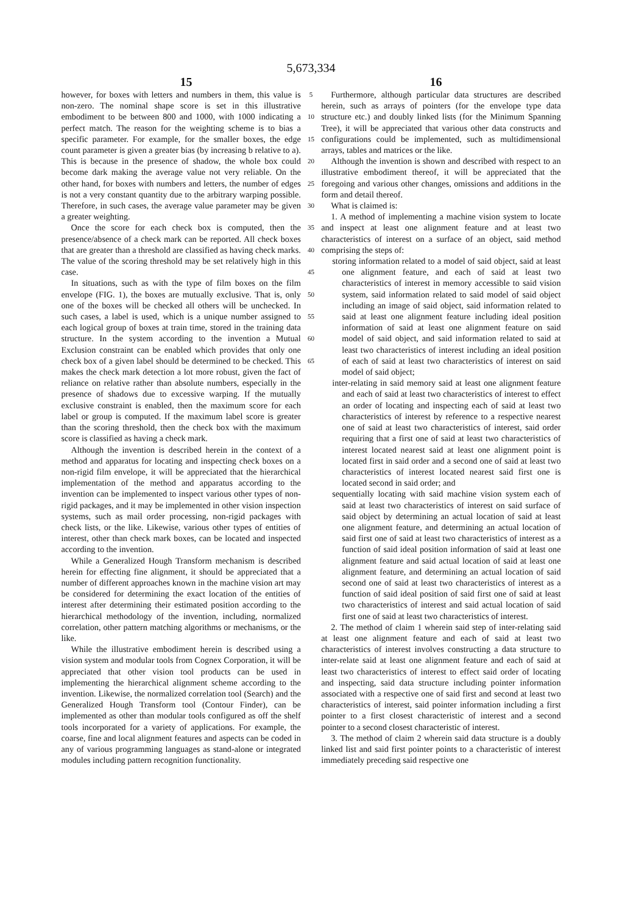5,673,334
15 16
however, for boxes with letters and numbers in them, this value is non-zero. The nominal shape score is set in this illustrative embodiment to be between 800 and 1000, with 1000 indicating a perfect match. The reason for the weighting scheme is to bias a specific parameter. For example, for the smaller boxes, the edge count parameter is given a greater bias (by increasing b relative to a). This is because in the presence of shadow, the whole box could become dark making the average value not very reliable. On the other hand, for boxes with numbers and letters, the number of edges is not a very constant quantity due to the arbitrary warping possible. Therefore, in such cases, the average value parameter may be given a greater weighting.
Once the score for each check box is computed, then the presence/absence of a check mark can be reported. All check boxes that are greater than a threshold are classified as having check marks. The value of the scoring threshold may be set relatively high in this case.
In situations, such as with the type of film boxes on the film envelope (FIG. 1), the boxes are mutually exclusive. That is, only one of the boxes will be checked all others will be unchecked. In such cases, a label is used, which is a unique number assigned to each logical group of boxes at train time, stored in the training data structure. In the system according to the invention a Mutual Exclusion constraint can be enabled which provides that only one check box of a given label should be determined to be checked. This makes the check mark detection a lot more robust, given the fact of reliance on relative rather than absolute numbers, especially in the presence of shadows due to excessive warping. If the mutually exclusive constraint is enabled, then the maximum score for each label or group is computed. If the maximum label score is greater than the scoring threshold, then the check box with the maximum score is classified as having a check mark.
Although the invention is described herein in the context of a method and apparatus for locating and inspecting check boxes on a non-rigid film envelope, it will be appreciated that the hierarchical implementation of the method and apparatus according to the invention can be implemented to inspect various other types of non-rigid packages, and it may be implemented in other vision inspection systems, such as mail order processing, non-rigid packages with check lists, or the like. Likewise, various other types of entities of interest, other than check mark boxes, can be located and inspected according to the invention.
While a Generalized Hough Transform mechanism is described herein for effecting fine alignment, it should be appreciated that a number of different approaches known in the machine vision art may be considered for determining the exact location of the entities of interest after determining their estimated position according to the hierarchical methodology of the invention, including, normalized correlation, other pattern matching algorithms or mechanisms, or the like.
While the illustrative embodiment herein is described using a vision system and modular tools from Cognex Corporation, it will be appreciated that other vision tool products can be used in implementing the hierarchical alignment scheme according to the invention. Likewise, the normalized correlation tool (Search) and the Generalized Hough Transform tool (Contour Finder), can be implemented as other than modular tools configured as off the shelf tools incorporated for a variety of applications. For example, the coarse, fine and local alignment features and aspects can be coded in any of various programming languages as stand-alone or integrated modules including pattern recognition functionality.
5
10
15
20
25
30
35
40
45
50
55
60
65
Furthermore, although particular data structures are described herein, such as arrays of pointers (for the envelope type data structure etc.) and doubly linked lists (for the Minimum Spanning Tree), it will be appreciated that various other data constructs and configurations could be implemented, such as multidimensional arrays, tables and matrices or the like.
Although the invention is shown and described with respect to an illustrative embodiment thereof, it will be appreciated that the foregoing and various other changes, omissions and additions in the form and detail thereof.
What is claimed is:
1. A method of implementing a machine vision system to locate and inspect at least one alignment feature and at least two characteristics of interest on a surface of an object, said method comprising the steps of:
storing information related to a model of said object, said at least one alignment feature, and each of said at least two characteristics of interest in memory accessible to said vision system, said information related to said model of said object including an image of said object, said information related to said at least one alignment feature including ideal position information of said at least one alignment feature on said model of said object, and said information related to said at least two characteristics of interest including an ideal position of each of said at least two characteristics of interest on said model of said object;
inter-relating in said memory said at least one alignment feature and each of said at least two characteristics of interest to effect an order of locating and inspecting each of said at least two characteristics of interest by reference to a respective nearest one of said at least two characteristics of interest, said order requiring that a first one of said at least two characteristics of interest located nearest said at least one alignment point is located first in said order and a second one of said at least two characteristics of interest located nearest said first one is located second in said order; and
sequentially locating with said machine vision system each of said at least two characteristics of interest on said surface of said object by determining an actual location of said at least one alignment feature, and determining an actual location of said first one of said at least two characteristics of interest as a function of said ideal position information of said at least one alignment feature and said actual location of said at least one alignment feature, and determining an actual location of said second one of said at least two characteristics of interest as a function of said ideal position of said first one of said at least two characteristics of interest and said actual location of said first one of said at least two characteristics of interest.
2. The method of claim 1 wherein said step of inter-relating said at least one alignment feature and each of said at least two characteristics of interest involves constructing a data structure to inter-relate said at least one alignment feature and each of said at least two characteristics of interest to effect said order of locating and inspecting, said data structure including pointer information associated with a respective one of said first and second at least two characteristics of interest, said pointer information including a first pointer to a first closest characteristic of interest and a second pointer to a second closest characteristic of interest.
3. The method of claim 2 wherein said data structure is a doubly linked list and said first pointer points to a characteristic of interest immediately preceding said respective one